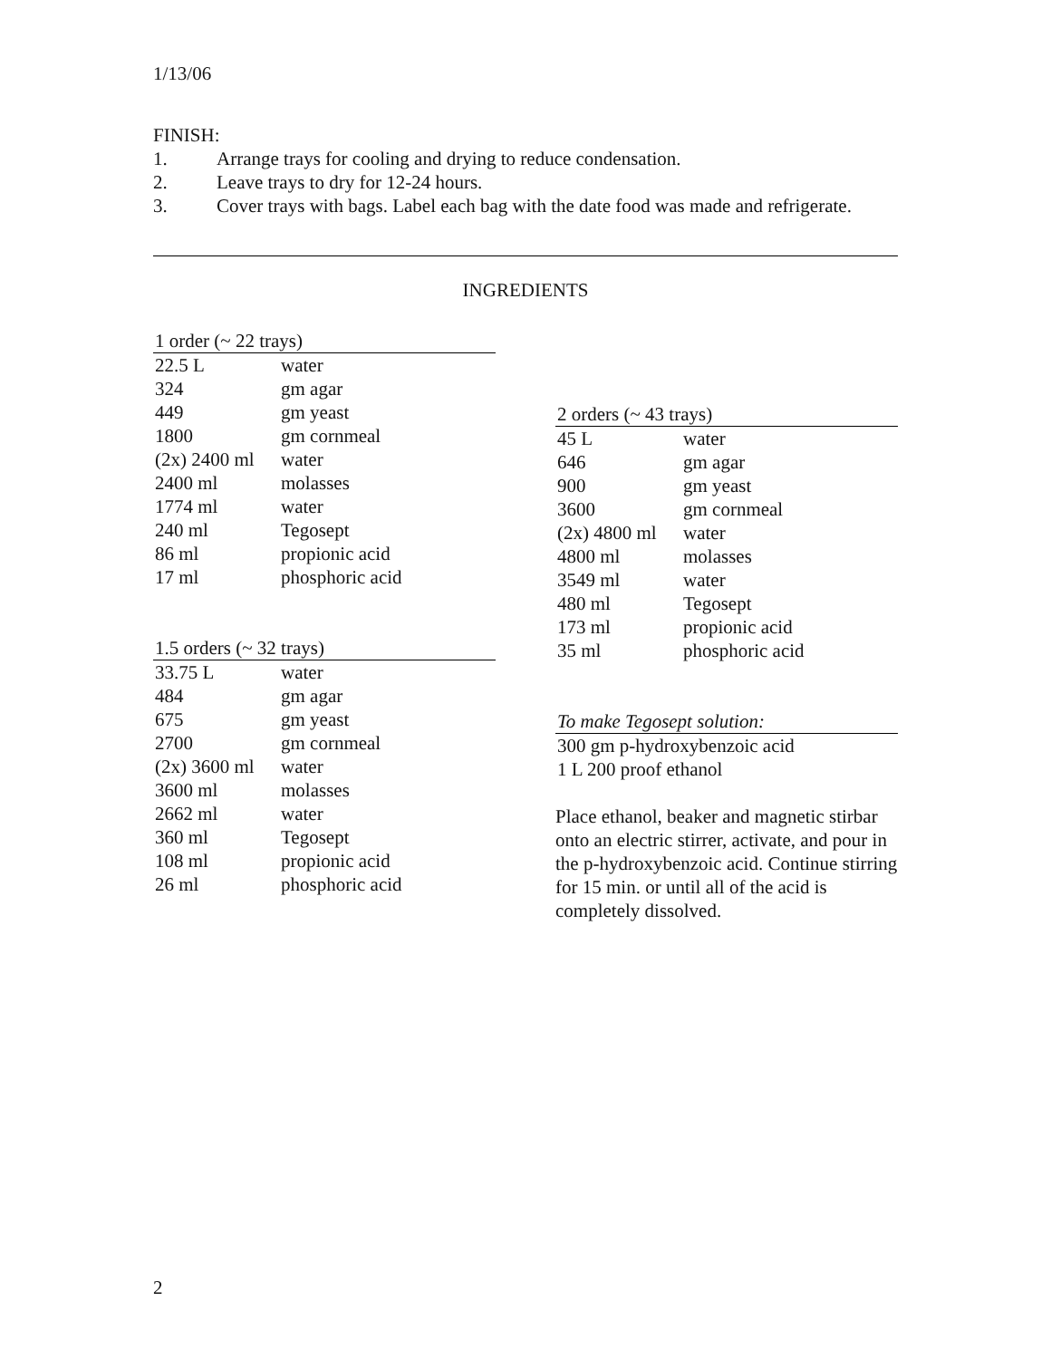1/13/06
FINISH:
1. Arrange trays for cooling and drying to reduce condensation.
2. Leave trays to dry for 12-24 hours.
3. Cover trays with bags. Label each bag with the date food was made and refrigerate.
INGREDIENTS
| 1 order (~ 22 trays) | |
| --- | --- |
| 22.5 L | water |
| 324 | gm agar |
| 449 | gm yeast |
| 1800 | gm cornmeal |
| (2x) 2400 ml | water |
| 2400 ml | molasses |
| 1774 ml | water |
| 240 ml | Tegosept |
| 86 ml | propionic acid |
| 17 ml | phosphoric acid |
| 1.5 orders (~ 32 trays) | |
| --- | --- |
| 33.75 L | water |
| 484 | gm agar |
| 675 | gm yeast |
| 2700 | gm cornmeal |
| (2x) 3600 ml | water |
| 3600 ml | molasses |
| 2662 ml | water |
| 360 ml | Tegosept |
| 108 ml | propionic acid |
| 26 ml | phosphoric acid |
| 2 orders (~ 43 trays) | |
| --- | --- |
| 45 L | water |
| 646 | gm agar |
| 900 | gm yeast |
| 3600 | gm cornmeal |
| (2x) 4800 ml | water |
| 4800 ml | molasses |
| 3549 ml | water |
| 480 ml | Tegosept |
| 173 ml | propionic acid |
| 35 ml | phosphoric acid |
| To make Tegosept solution: |
| --- |
| 300 gm p-hydroxybenzoic acid |
| 1 L 200 proof ethanol |
Place ethanol, beaker and magnetic stirbar onto an electric stirrer, activate, and pour in the p-hydroxybenzoic acid. Continue stirring for 15 min. or until all of the acid is completely dissolved.
2